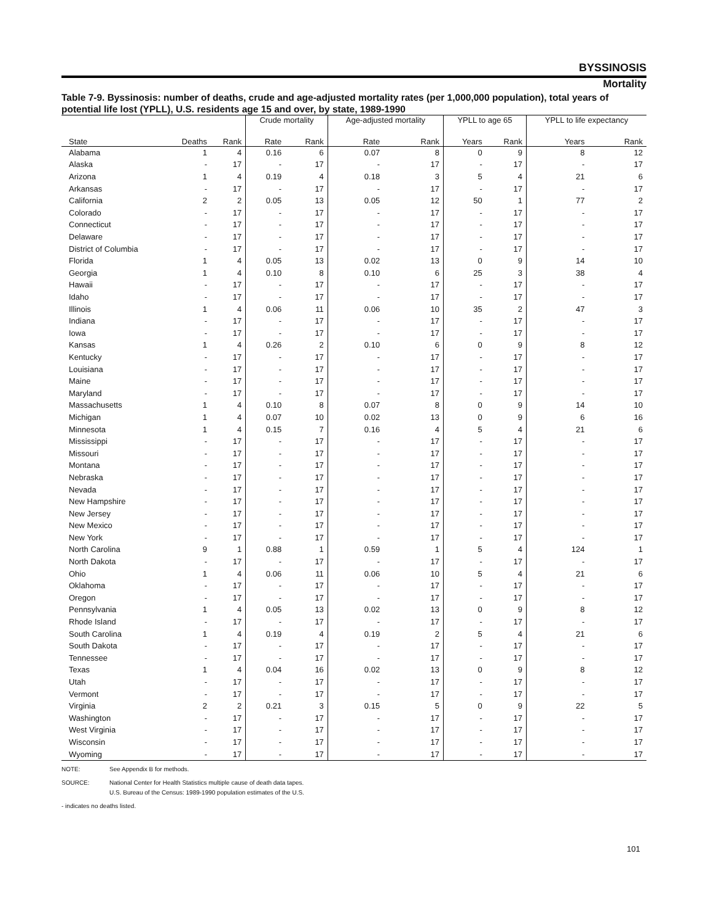BYSSINOSIS
Mortality
Table 7-9. Byssinosis: number of deaths, crude and age-adjusted mortality rates (per 1,000,000 population), total years of potential life lost (YPLL), U.S. residents age 15 and over, by state, 1989-1990
| | | | Crude mortality | | Age-adjusted mortality | | YPLL to age 65 | | YPLL to life expectancy | |
| --- | --- | --- | --- | --- | --- | --- | --- | --- | --- | --- |
| State | Deaths | Rank | Rate | Rank | Rate | Rank | Years | Rank | Years | Rank |
| Alabama | 1 | 4 | 0.16 | 6 | 0.07 | 8 | 0 | 9 | 8 | 12 |
| Alaska | - | 17 | - | 17 | - | 17 | - | 17 | - | 17 |
| Arizona | 1 | 4 | 0.19 | 4 | 0.18 | 3 | 5 | 4 | 21 | 6 |
| Arkansas | - | 17 | - | 17 | - | 17 | - | 17 | - | 17 |
| California | 2 | 2 | 0.05 | 13 | 0.05 | 12 | 50 | 1 | 77 | 2 |
| Colorado | - | 17 | - | 17 | - | 17 | - | 17 | - | 17 |
| Connecticut | - | 17 | - | 17 | - | 17 | - | 17 | - | 17 |
| Delaware | - | 17 | - | 17 | - | 17 | - | 17 | - | 17 |
| District of Columbia | - | 17 | - | 17 | - | 17 | - | 17 | - | 17 |
| Florida | 1 | 4 | 0.05 | 13 | 0.02 | 13 | 0 | 9 | 14 | 10 |
| Georgia | 1 | 4 | 0.10 | 8 | 0.10 | 6 | 25 | 3 | 38 | 4 |
| Hawaii | - | 17 | - | 17 | - | 17 | - | 17 | - | 17 |
| Idaho | - | 17 | - | 17 | - | 17 | - | 17 | - | 17 |
| Illinois | 1 | 4 | 0.06 | 11 | 0.06 | 10 | 35 | 2 | 47 | 3 |
| Indiana | - | 17 | - | 17 | - | 17 | - | 17 | - | 17 |
| Iowa | - | 17 | - | 17 | - | 17 | - | 17 | - | 17 |
| Kansas | 1 | 4 | 0.26 | 2 | 0.10 | 6 | 0 | 9 | 8 | 12 |
| Kentucky | - | 17 | - | 17 | - | 17 | - | 17 | - | 17 |
| Louisiana | - | 17 | - | 17 | - | 17 | - | 17 | - | 17 |
| Maine | - | 17 | - | 17 | - | 17 | - | 17 | - | 17 |
| Maryland | - | 17 | - | 17 | - | 17 | - | 17 | - | 17 |
| Massachusetts | 1 | 4 | 0.10 | 8 | 0.07 | 8 | 0 | 9 | 14 | 10 |
| Michigan | 1 | 4 | 0.07 | 10 | 0.02 | 13 | 0 | 9 | 6 | 16 |
| Minnesota | 1 | 4 | 0.15 | 7 | 0.16 | 4 | 5 | 4 | 21 | 6 |
| Mississippi | - | 17 | - | 17 | - | 17 | - | 17 | - | 17 |
| Missouri | - | 17 | - | 17 | - | 17 | - | 17 | - | 17 |
| Montana | - | 17 | - | 17 | - | 17 | - | 17 | - | 17 |
| Nebraska | - | 17 | - | 17 | - | 17 | - | 17 | - | 17 |
| Nevada | - | 17 | - | 17 | - | 17 | - | 17 | - | 17 |
| New Hampshire | - | 17 | - | 17 | - | 17 | - | 17 | - | 17 |
| New Jersey | - | 17 | - | 17 | - | 17 | - | 17 | - | 17 |
| New Mexico | - | 17 | - | 17 | - | 17 | - | 17 | - | 17 |
| New York | - | 17 | - | 17 | - | 17 | - | 17 | - | 17 |
| North Carolina | 9 | 1 | 0.88 | 1 | 0.59 | 1 | 5 | 4 | 124 | 1 |
| North Dakota | - | 17 | - | 17 | - | 17 | - | 17 | - | 17 |
| Ohio | 1 | 4 | 0.06 | 11 | 0.06 | 10 | 5 | 4 | 21 | 6 |
| Oklahoma | - | 17 | - | 17 | - | 17 | - | 17 | - | 17 |
| Oregon | - | 17 | - | 17 | - | 17 | - | 17 | - | 17 |
| Pennsylvania | 1 | 4 | 0.05 | 13 | 0.02 | 13 | 0 | 9 | 8 | 12 |
| Rhode Island | - | 17 | - | 17 | - | 17 | - | 17 | - | 17 |
| South Carolina | 1 | 4 | 0.19 | 4 | 0.19 | 2 | 5 | 4 | 21 | 6 |
| South Dakota | - | 17 | - | 17 | - | 17 | - | 17 | - | 17 |
| Tennessee | - | 17 | - | 17 | - | 17 | - | 17 | - | 17 |
| Texas | 1 | 4 | 0.04 | 16 | 0.02 | 13 | 0 | 9 | 8 | 12 |
| Utah | - | 17 | - | 17 | - | 17 | - | 17 | - | 17 |
| Vermont | - | 17 | - | 17 | - | 17 | - | 17 | - | 17 |
| Virginia | 2 | 2 | 0.21 | 3 | 0.15 | 5 | 0 | 9 | 22 | 5 |
| Washington | - | 17 | - | 17 | - | 17 | - | 17 | - | 17 |
| West Virginia | - | 17 | - | 17 | - | 17 | - | 17 | - | 17 |
| Wisconsin | - | 17 | - | 17 | - | 17 | - | 17 | - | 17 |
| Wyoming | - | 17 | - | 17 | - | 17 | - | 17 | - | 17 |
NOTE: See Appendix B for methods.
SOURCE: National Center for Health Statistics multiple cause of death data tapes.
U.S. Bureau of the Census: 1989-1990 population estimates of the U.S.
- indicates no deaths listed.
101